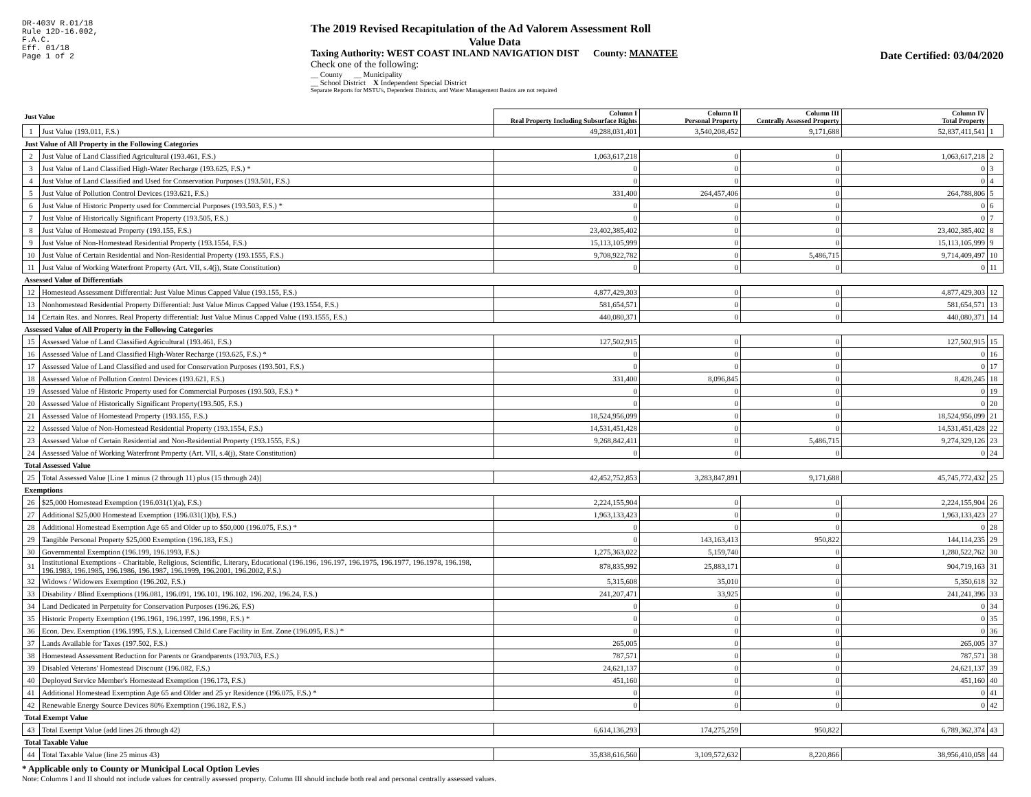DR-403V R.01/18
Rule 12D-16.002,
F.A.C.
Eff. 01/18
Page 1 of 2
The 2019 Revised Recapitulation of the Ad Valorem Assessment Roll
Value Data
Taxing Authority: WEST COAST INLAND NAVIGATION DIST County: MANATEE
Check one of the following:
__ County __ Municipality
__ School District X Independent Special District
Separate Reports for MSTU's, Dependent Districts, and Water Management Basins are not required
Date Certified: 03/04/2020
| Just Value | | Column I Real Property Including Subsurface Rights | Column II Personal Property | Column III Centrally Assessed Property | Column IV Total Property | |
| --- | --- | --- | --- | --- | --- | --- |
| 1 | Just Value (193.011, F.S.) | 49,288,031,401 | 3,540,208,452 | 9,171,688 | 52,837,411,541 | 1 |
| Just Value of All Property in the Following Categories | | | | | | |
| 2 | Just Value of Land Classified Agricultural (193.461, F.S.) | 1,063,617,218 | 0 | 0 | 1,063,617,218 | 2 |
| 3 | Just Value of Land Classified High-Water Recharge (193.625, F.S.) * | 0 | 0 | 0 | 0 | 3 |
| 4 | Just Value of Land Classified and Used for Conservation Purposes (193.501, F.S.) | 0 | 0 | 0 | 0 | 4 |
| 5 | Just Value of Pollution Control Devices (193.621, F.S.) | 331,400 | 264,457,406 | 0 | 264,788,806 | 5 |
| 6 | Just Value of Historic Property used for Commercial Purposes (193.503, F.S.) * | 0 | 0 | 0 | 0 | 6 |
| 7 | Just Value of Historically Significant Property (193.505, F.S.) | 0 | 0 | 0 | 0 | 7 |
| 8 | Just Value of Homestead Property (193.155, F.S.) | 23,402,385,402 | 0 | 0 | 23,402,385,402 | 8 |
| 9 | Just Value of Non-Homestead Residential Property (193.1554, F.S.) | 15,113,105,999 | 0 | 0 | 15,113,105,999 | 9 |
| 10 | Just Value of Certain Residential and Non-Residential Property (193.1555, F.S.) | 9,708,922,782 | 0 | 5,486,715 | 9,714,409,497 | 10 |
| 11 | Just Value of Working Waterfront Property (Art. VII, s.4(j), State Constitution) | 0 | 0 | 0 | 0 | 11 |
| Assessed Value of Differentials | | | | | | |
| 12 | Homestead Assessment Differential: Just Value Minus Capped Value (193.155, F.S.) | 4,877,429,303 | 0 | 0 | 4,877,429,303 | 12 |
| 13 | Nonhomestead Residential Property Differential: Just Value Minus Capped Value (193.1554, F.S.) | 581,654,571 | 0 | 0 | 581,654,571 | 13 |
| 14 | Certain Res. and Nonres. Real Property differential: Just Value Minus Capped Value (193.1555, F.S.) | 440,080,371 | 0 | 0 | 440,080,371 | 14 |
| Assessed Value of All Property in the Following Categories | | | | | | |
| 15 | Assessed Value of Land Classified Agricultural (193.461, F.S.) | 127,502,915 | 0 | 0 | 127,502,915 | 15 |
| 16 | Assessed Value of Land Classified High-Water Recharge (193.625, F.S.) * | 0 | 0 | 0 | 0 | 16 |
| 17 | Assessed Value of Land Classified and used for Conservation Purposes (193.501, F.S.) | 0 | 0 | 0 | 0 | 17 |
| 18 | Assessed Value of Pollution Control Devices (193.621, F.S.) | 331,400 | 8,096,845 | 0 | 8,428,245 | 18 |
| 19 | Assessed Value of Historic Property used for Commercial Purposes (193.503, F.S.) * | 0 | 0 | 0 | 0 | 19 |
| 20 | Assessed Value of Historically Significant Property(193.505, F.S.) | 0 | 0 | 0 | 0 | 20 |
| 21 | Assessed Value of Homestead Property (193.155, F.S.) | 18,524,956,099 | 0 | 0 | 18,524,956,099 | 21 |
| 22 | Assessed Value of Non-Homestead Residential Property (193.1554, F.S.) | 14,531,451,428 | 0 | 0 | 14,531,451,428 | 22 |
| 23 | Assessed Value of Certain Residential and Non-Residential Property (193.1555, F.S.) | 9,268,842,411 | 0 | 5,486,715 | 9,274,329,126 | 23 |
| 24 | Assessed Value of Working Waterfront Property (Art. VII, s.4(j), State Constitution) | 0 | 0 | 0 | 0 | 24 |
| Total Assessed Value | | | | | | |
| 25 | Total Assessed Value [Line 1 minus (2 through 11) plus (15 through 24)] | 42,452,752,853 | 3,283,847,891 | 9,171,688 | 45,745,772,432 | 25 |
| Exemptions | | | | | | |
| 26 | $25,000 Homestead Exemption (196.031(1)(a), F.S.) | 2,224,155,904 | 0 | 0 | 2,224,155,904 | 26 |
| 27 | Additional $25,000 Homestead Exemption (196.031(1)(b), F.S.) | 1,963,133,423 | 0 | 0 | 1,963,133,423 | 27 |
| 28 | Additional Homestead Exemption Age 65 and Older up to $50,000 (196.075, F.S.) * | 0 | 0 | 0 | 0 | 28 |
| 29 | Tangible Personal Property $25,000 Exemption (196.183, F.S.) | 0 | 143,163,413 | 950,822 | 144,114,235 | 29 |
| 30 | Governmental Exemption (196.199, 196.1993, F.S.) | 1,275,363,022 | 5,159,740 | 0 | 1,280,522,762 | 30 |
| 31 | Institutional Exemptions - Charitable, Religious, Scientific, Literary, Educational (196.196, 196.197, 196.1975, 196.1977, 196.1978, 196.198, 196.1983, 196.1985, 196.1986, 196.1987, 196.1999, 196.2001, 196.2002, F.S.) | 878,835,992 | 25,883,171 | 0 | 904,719,163 | 31 |
| 32 | Widows / Widowers Exemption (196.202, F.S.) | 5,315,608 | 35,010 | 0 | 5,350,618 | 32 |
| 33 | Disability / Blind Exemptions (196.081, 196.091, 196.101, 196.102, 196.202, 196.24, F.S.) | 241,207,471 | 33,925 | 0 | 241,241,396 | 33 |
| 34 | Land Dedicated in Perpetuity for Conservation Purposes (196.26, F.S) | 0 | 0 | 0 | 0 | 34 |
| 35 | Historic Property Exemption (196.1961, 196.1997, 196.1998, F.S.) * | 0 | 0 | 0 | 0 | 35 |
| 36 | Econ. Dev. Exemption (196.1995, F.S.), Licensed Child Care Facility in Ent. Zone (196.095, F.S.) * | 0 | 0 | 0 | 0 | 36 |
| 37 | Lands Available for Taxes (197.502, F.S.) | 265,005 | 0 | 0 | 265,005 | 37 |
| 38 | Homestead Assessment Reduction for Parents or Grandparents (193.703, F.S.) | 787,571 | 0 | 0 | 787,571 | 38 |
| 39 | Disabled Veterans' Homestead Discount (196.082, F.S.) | 24,621,137 | 0 | 0 | 24,621,137 | 39 |
| 40 | Deployed Service Member's Homestead Exemption (196.173, F.S.) | 451,160 | 0 | 0 | 451,160 | 40 |
| 41 | Additional Homestead Exemption Age 65 and Older and 25 yr Residence (196.075, F.S.) * | 0 | 0 | 0 | 0 | 41 |
| 42 | Renewable Energy Source Devices 80% Exemption (196.182, F.S.) | 0 | 0 | 0 | 0 | 42 |
| Total Exempt Value | | | | | | |
| 43 | Total Exempt Value (add lines 26 through 42) | 6,614,136,293 | 174,275,259 | 950,822 | 6,789,362,374 | 43 |
| Total Taxable Value | | | | | | |
| 44 | Total Taxable Value (line 25 minus 43) | 35,838,616,560 | 3,109,572,632 | 8,220,866 | 38,956,410,058 | 44 |
* Applicable only to County or Municipal Local Option Levies
Note: Columns I and II should not include values for centrally assessed property. Column III should include both real and personal centrally assessed values.